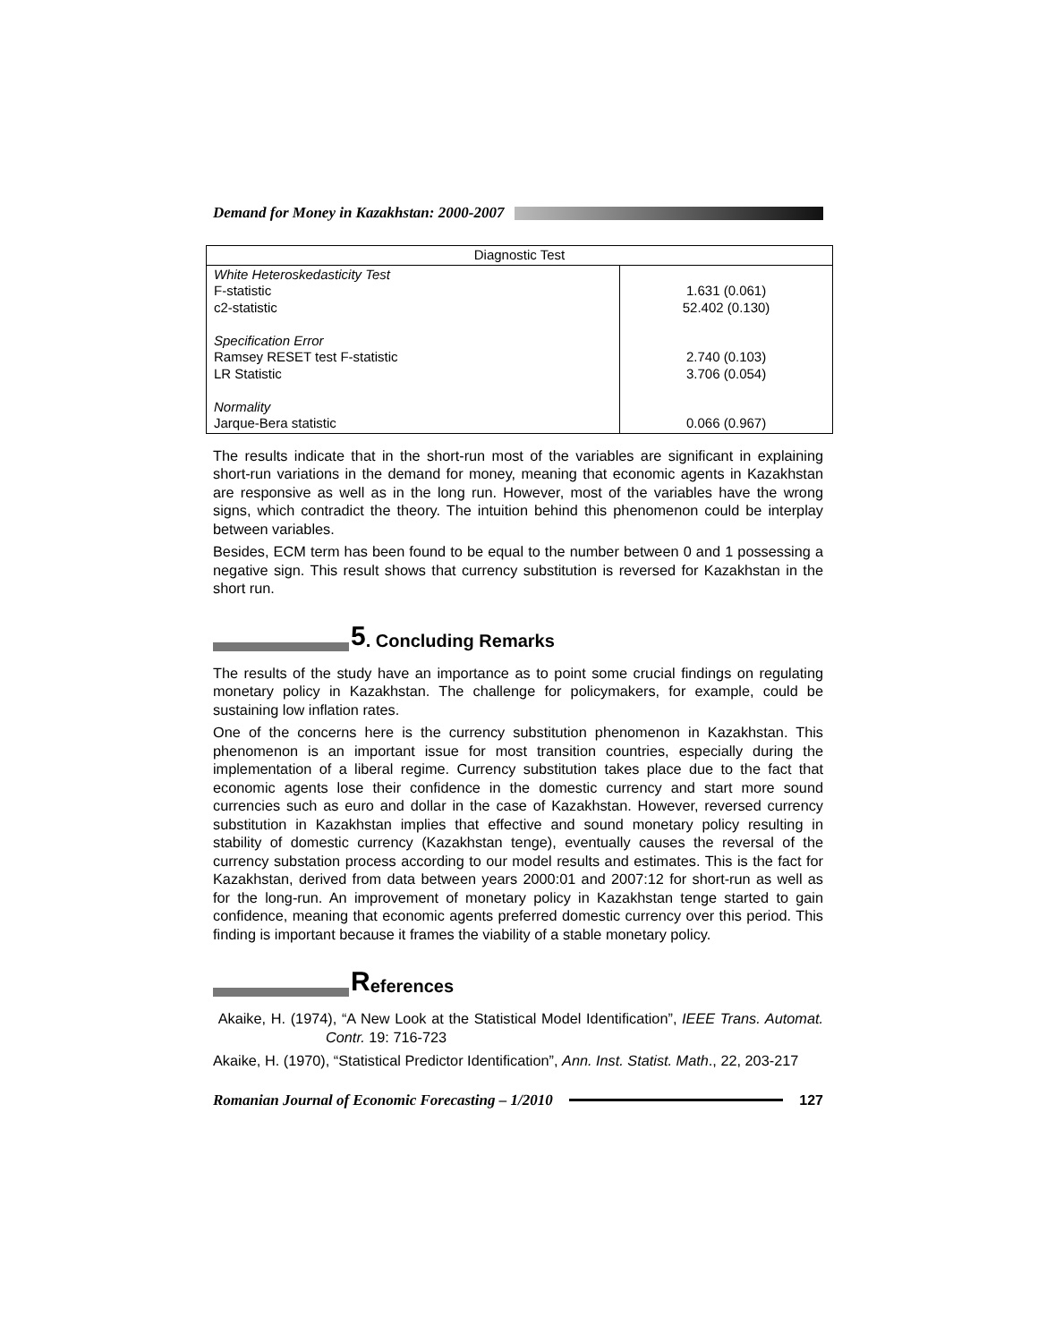Demand for Money in Kazakhstan: 2000-2007
| Diagnostic Test | |
| --- | --- |
| White Heteroskedasticity Test F-statistic c2-statistic Specification Error Ramsey RESET test F-statistic LR Statistic Normality Jarque-Bera statistic | 1.631 (0.061) 52.402 (0.130) 2.740 (0.103) 3.706 (0.054) 0.066 (0.967) |
The results indicate that in the short-run most of the variables are significant in explaining short-run variations in the demand for money, meaning that economic agents in Kazakhstan are responsive as well as in the long run. However, most of the variables have the wrong signs, which contradict the theory. The intuition behind this phenomenon could be interplay between variables.
Besides, ECM term has been found to be equal to the number between 0 and 1 possessing a negative sign. This result shows that currency substitution is reversed for Kazakhstan in the short run.
5. Concluding Remarks
The results of the study have an importance as to point some crucial findings on regulating monetary policy in Kazakhstan. The challenge for policymakers, for example, could be sustaining low inflation rates.
One of the concerns here is the currency substitution phenomenon in Kazakhstan. This phenomenon is an important issue for most transition countries, especially during the implementation of a liberal regime. Currency substitution takes place due to the fact that economic agents lose their confidence in the domestic currency and start more sound currencies such as euro and dollar in the case of Kazakhstan. However, reversed currency substitution in Kazakhstan implies that effective and sound monetary policy resulting in stability of domestic currency (Kazakhstan tenge), eventually causes the reversal of the currency substation process according to our model results and estimates. This is the fact for Kazakhstan, derived from data between years 2000:01 and 2007:12 for short-run as well as for the long-run. An improvement of monetary policy in Kazakhstan tenge started to gain confidence, meaning that economic agents preferred domestic currency over this period. This finding is important because it frames the viability of a stable monetary policy.
References
Akaike, H. (1974), “A New Look at the Statistical Model Identification”, IEEE Trans. Automat. Contr. 19: 716-723
Akaike, H. (1970), “Statistical Predictor Identification”, Ann. Inst. Statist. Math., 22, 203-217
Romanian Journal of Economic Forecasting – 1/2010 127